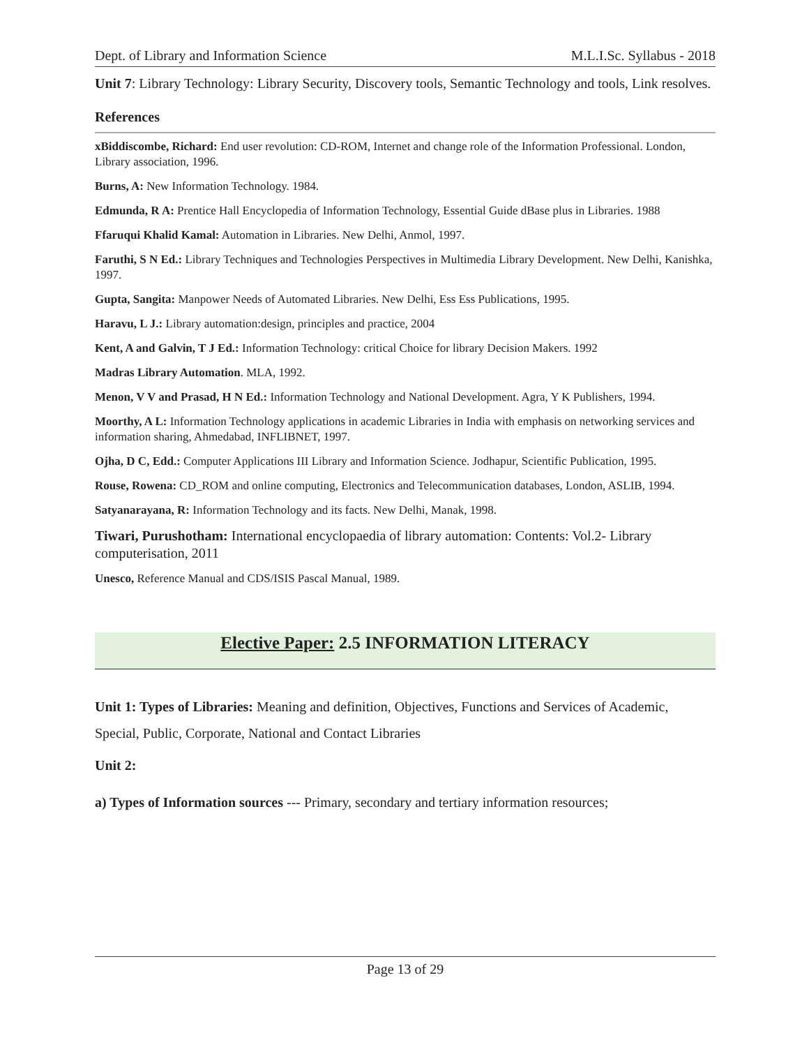Dept. of Library and Information Science M.L.I.Sc. Syllabus - 2018
Unit 7: Library Technology: Library Security, Discovery tools, Semantic Technology and tools, Link resolves.
References
xBiddiscombe, Richard: End user revolution: CD-ROM, Internet and change role of the Information Professional. London, Library association, 1996.
Burns, A: New Information Technology. 1984.
Edmunda, R A: Prentice Hall Encyclopedia of Information Technology, Essential Guide dBase plus in Libraries. 1988
Ffaruqui Khalid Kamal: Automation in Libraries. New Delhi, Anmol, 1997.
Faruthi, S N Ed.: Library Techniques and Technologies Perspectives in Multimedia Library Development. New Delhi, Kanishka, 1997.
Gupta, Sangita: Manpower Needs of Automated Libraries. New Delhi, Ess Ess Publications, 1995.
Haravu, L J.: Library automation:design, principles and practice, 2004
Kent, A and Galvin, T J Ed.: Information Technology: critical Choice for library Decision Makers. 1992
Madras Library Automation. MLA, 1992.
Menon, V V and Prasad, H N Ed.: Information Technology and National Development. Agra, Y K Publishers, 1994.
Moorthy, A L: Information Technology applications in academic Libraries in India with emphasis on networking services and information sharing, Ahmedabad, INFLIBNET, 1997.
Ojha, D C, Edd.: Computer Applications III Library and Information Science. Jodhapur, Scientific Publication, 1995.
Rouse, Rowena: CD_ROM and online computing, Electronics and Telecommunication databases, London, ASLIB, 1994.
Satyanarayana, R: Information Technology and its facts. New Delhi, Manak, 1998.
Tiwari, Purushotham: International encyclopaedia of library automation: Contents: Vol.2- Library computerisation, 2011
Unesco, Reference Manual and CDS/ISIS Pascal Manual, 1989.
Elective Paper: 2.5 INFORMATION LITERACY
Unit 1: Types of Libraries: Meaning and definition, Objectives, Functions and Services of Academic, Special, Public, Corporate, National and Contact Libraries
Unit 2:
a) Types of Information sources --- Primary, secondary and tertiary information resources;
Page 13 of 29